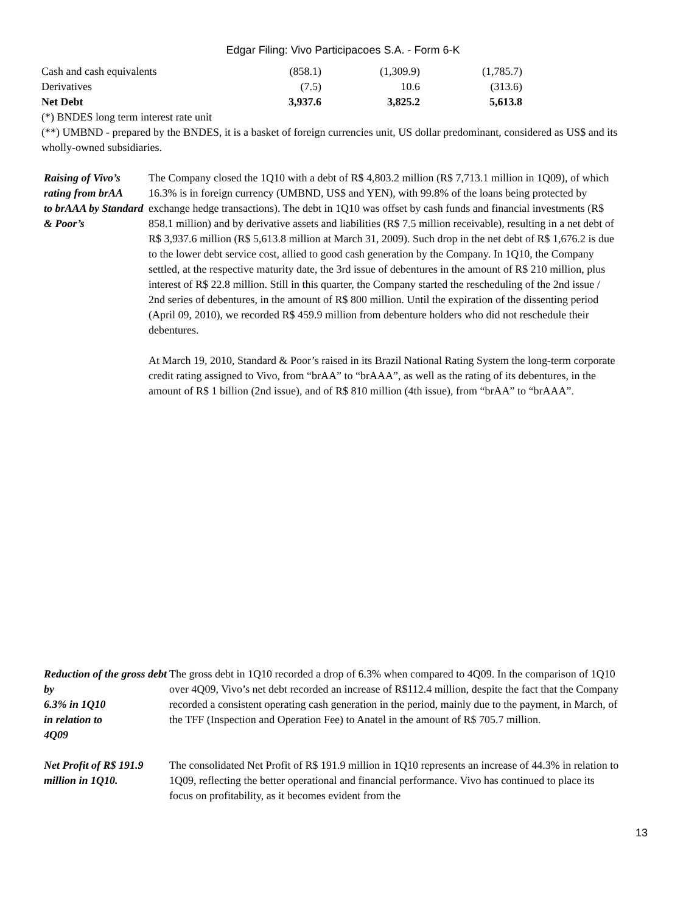Edgar Filing: Vivo Participacoes S.A. - Form 6-K
| Cash and cash equivalents | (858.1) | (1,309.9) | (1,785.7) |
| Derivatives | (7.5) | 10.6 | (313.6) |
| Net Debt | 3,937.6 | 3,825.2 | 5,613.8 |
(*) BNDES long term interest rate unit
(**) UMBND - prepared by the BNDES, it is a basket of foreign currencies unit, US dollar predominant, considered as US$ and its wholly-owned subsidiaries.
Raising of Vivo’s rating from brAA
to brAAA by Standard & Poor’s
The Company closed the 1Q10 with a debt of R$ 4,803.2 million (R$ 7,713.1 million in 1Q09), of which 16.3% is in foreign currency (UMBND, US$ and YEN), with 99.8% of the loans being protected by exchange hedge transactions). The debt in 1Q10 was offset by cash funds and financial investments (R$ 858.1 million) and by derivative assets and liabilities (R$ 7.5 million receivable), resulting in a net debt of R$ 3,937.6 million (R$ 5,613.8 million at March 31, 2009). Such drop in the net debt of R$ 1,676.2 is due to the lower debt service cost, allied to good cash generation by the Company. In 1Q10, the Company settled, at the respective maturity date, the 3rd issue of debentures in the amount of R$ 210 million, plus interest of R$ 22.8 million. Still in this quarter, the Company started the rescheduling of the 2nd issue / 2nd series of debentures, in the amount of R$ 800 million. Until the expiration of the dissenting period (April 09, 2010), we recorded R$ 459.9 million from debenture holders who did not reschedule their debentures.
At March 19, 2010, Standard & Poor’s raised in its Brazil National Rating System the long-term corporate credit rating assigned to Vivo, from “brAA” to “brAAA”, as well as the rating of its debentures, in the amount of R$ 1 billion (2nd issue), and of R$ 810 million (4th issue), from “brAA” to “brAAA”.
Reduction of the gross debt by
6.3% in 1Q10
in relation to
4Q09
The gross debt in 1Q10 recorded a drop of 6.3% when compared to 4Q09. In the comparison of 1Q10 over 4Q09, Vivo’s net debt recorded an increase of R$112.4 million, despite the fact that the Company recorded a consistent operating cash generation in the period, mainly due to the payment, in March, of the TFF (Inspection and Operation Fee) to Anatel in the amount of R$ 705.7 million.
Net Profit of R$ 191.9 million in 1Q10.
The consolidated Net Profit of R$ 191.9 million in 1Q10 represents an increase of 44.3% in relation to 1Q09, reflecting the better operational and financial performance. Vivo has continued to place its focus on profitability, as it becomes evident from the
13